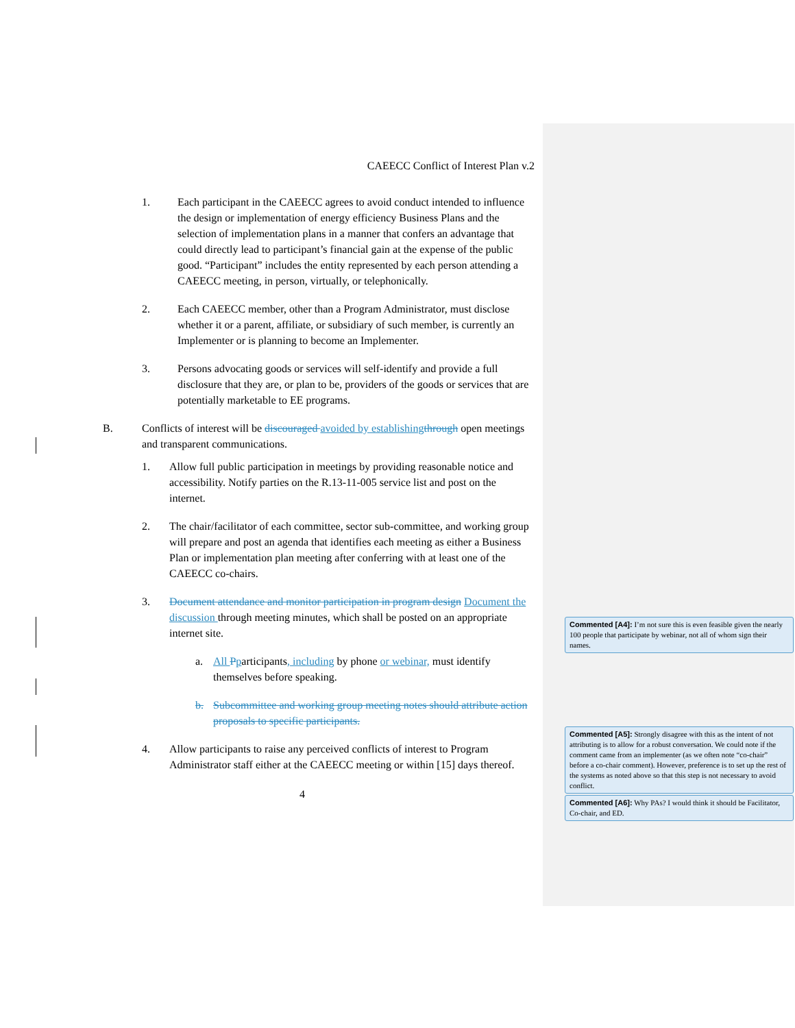CAEECC Conflict of Interest Plan v.2
1. Each participant in the CAEECC agrees to avoid conduct intended to influence the design or implementation of energy efficiency Business Plans and the selection of implementation plans in a manner that confers an advantage that could directly lead to participant’s financial gain at the expense of the public good. “Participant” includes the entity represented by each person attending a CAEECC meeting, in person, virtually, or telephonically.
2. Each CAEECC member, other than a Program Administrator, must disclose whether it or a parent, affiliate, or subsidiary of such member, is currently an Implementer or is planning to become an Implementer.
3. Persons advocating goods or services will self-identify and provide a full disclosure that they are, or plan to be, providers of the goods or services that are potentially marketable to EE programs.
B. Conflicts of interest will be discouraged avoided by establishing through open meetings and transparent communications.
1. Allow full public participation in meetings by providing reasonable notice and accessibility. Notify parties on the R.13-11-005 service list and post on the internet.
2. The chair/facilitator of each committee, sector sub-committee, and working group will prepare and post an agenda that identifies each meeting as either a Business Plan or implementation plan meeting after conferring with at least one of the CAEECC co-chairs.
3. Document attendance and monitor participation in program design Document the discussion through meeting minutes, which shall be posted on an appropriate internet site.
a. All Pparticipants, including by phone or webinar, must identify themselves before speaking.
b. Subcommittee and working group meeting notes should attribute action proposals to specific participants.
4. Allow participants to raise any perceived conflicts of interest to Program Administrator staff either at the CAEECC meeting or within [15] days thereof.
4
Commented [A4]: I’m not sure this is even feasible given the nearly 100 people that participate by webinar, not all of whom sign their names.
Commented [A5]: Strongly disagree with this as the intent of not attributing is to allow for a robust conversation. We could note if the comment came from an implementer (as we often note “co-chair” before a co-chair comment). However, preference is to set up the rest of the systems as noted above so that this step is not necessary to avoid conflict.
Commented [A6]: Why PAs? I would think it should be Facilitator, Co-chair, and ED.